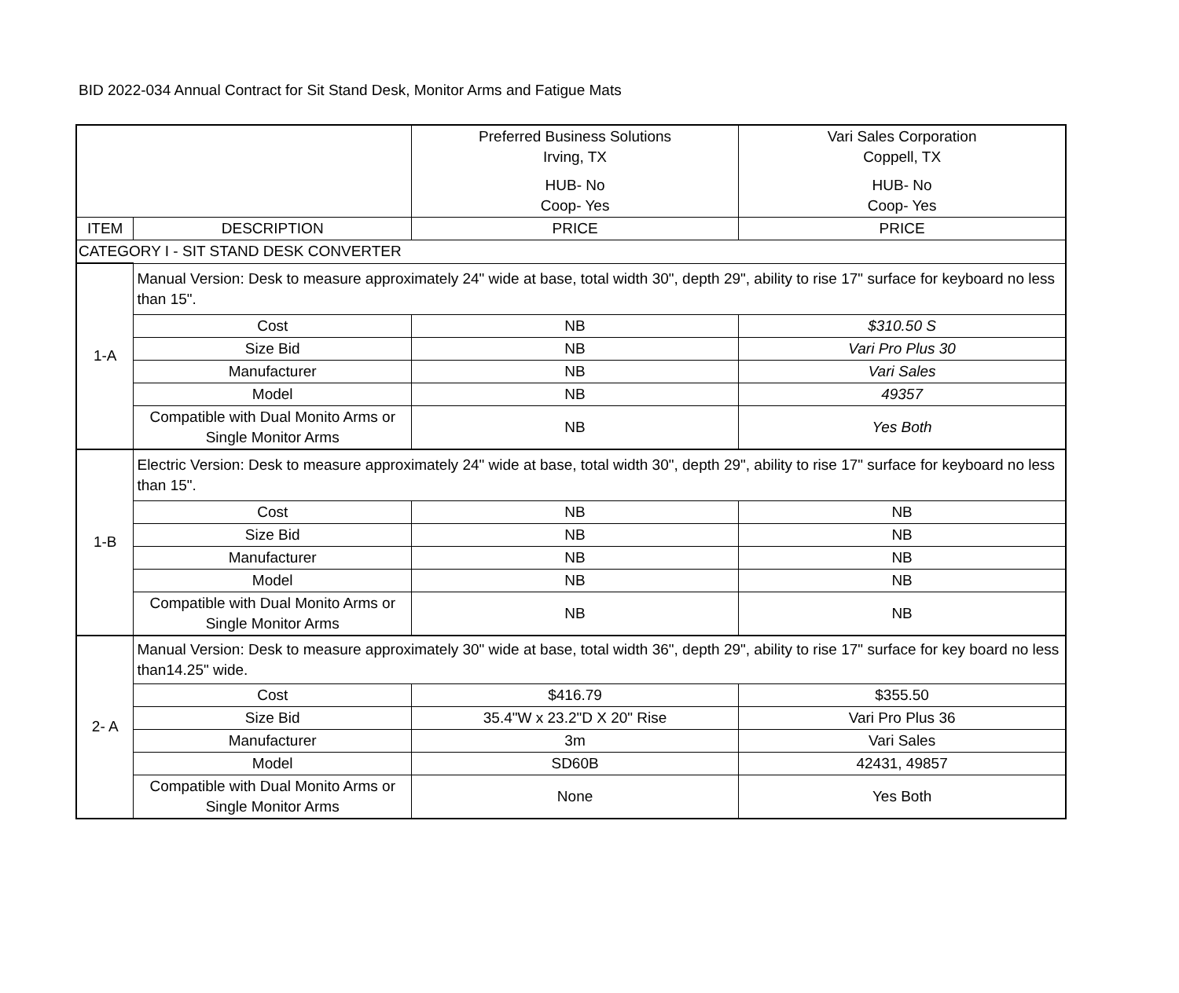BID 2022-034 Annual Contract for Sit Stand Desk, Monitor Arms and Fatigue Mats
| | | Preferred Business Solutions Irving, TX HUB- No Coop- Yes | Vari Sales Corporation Coppell, TX HUB- No Coop- Yes |
| --- | --- | --- | --- |
| ITEM | DESCRIPTION | PRICE | PRICE |
| CATEGORY I - SIT STAND DESK CONVERTER | | | |
| 1-A | Manual Version: Desk to measure approximately 24" wide at base, total width 30", depth 29", ability to rise 17" surface for keyboard no less than 15". | | |
| | Cost | NB | $310.50 S |
| | Size Bid | NB | Vari Pro Plus 30 |
| | Manufacturer | NB | Vari Sales |
| | Model | NB | 49357 |
| | Compatible with Dual Monito Arms or Single Monitor Arms | NB | Yes Both |
| 1-B | Electric Version: Desk to measure approximately 24" wide at base, total width 30", depth 29", ability to rise 17" surface for keyboard no less than 15". | | |
| | Cost | NB | NB |
| | Size Bid | NB | NB |
| | Manufacturer | NB | NB |
| | Model | NB | NB |
| | Compatible with Dual Monito Arms or Single Monitor Arms | NB | NB |
| 2- A | Manual Version: Desk to measure approximately 30" wide at base, total width 36", depth 29", ability to rise 17" surface for key board no less than14.25" wide. | | |
| | Cost | $416.79 | $355.50 |
| | Size Bid | 35.4"W x 23.2"D X 20" Rise | Vari Pro Plus 36 |
| | Manufacturer | 3m | Vari Sales |
| | Model | SD60B | 42431, 49857 |
| | Compatible with Dual Monito Arms or Single Monitor Arms | None | Yes Both |